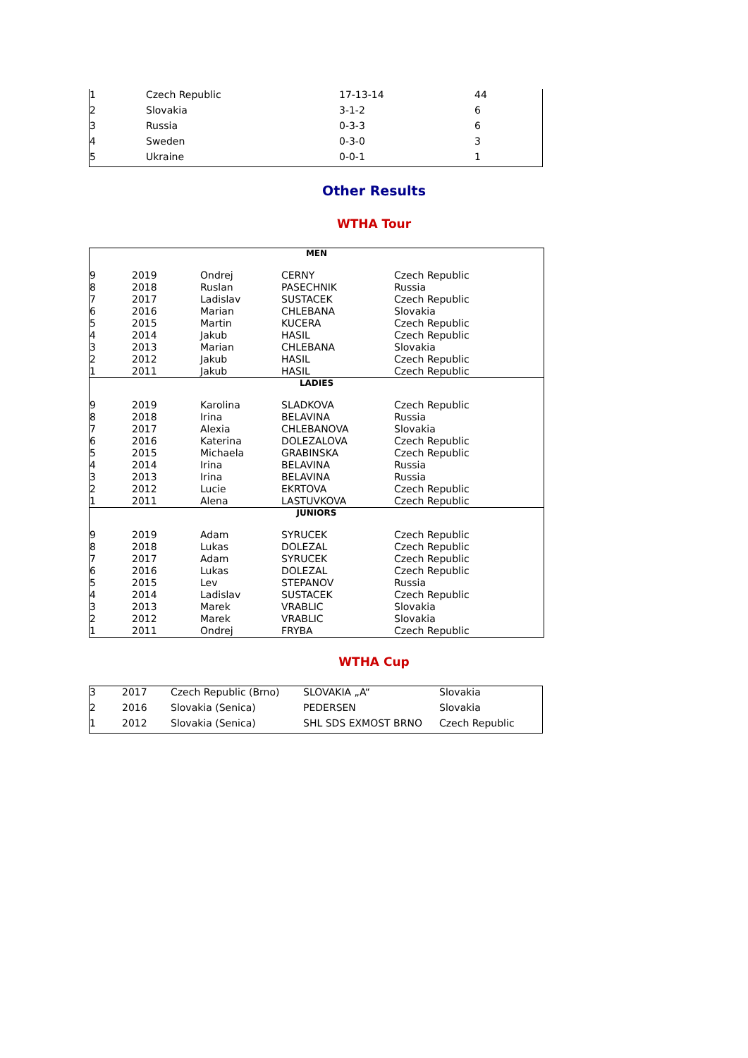| 1 | Czech Republic | 17-13-14 | 44 |
| 2 | Slovakia | 3-1-2 | 6 |
| 3 | Russia | 0-3-3 | 6 |
| 4 | Sweden | 0-3-0 | 3 |
| 5 | Ukraine | 0-0-1 | 1 |
Other Results
WTHA Tour
| MEN | | | | |
| 9 | 2019 | Ondrej | CERNY | Czech Republic |
| 8 | 2018 | Ruslan | PASECHNIK | Russia |
| 7 | 2017 | Ladislav | SUSTACEK | Czech Republic |
| 6 | 2016 | Marian | CHLEBANA | Slovakia |
| 5 | 2015 | Martin | KUCERA | Czech Republic |
| 4 | 2014 | Jakub | HASIL | Czech Republic |
| 3 | 2013 | Marian | CHLEBANA | Slovakia |
| 2 | 2012 | Jakub | HASIL | Czech Republic |
| 1 | 2011 | Jakub | HASIL | Czech Republic |
| LADIES | | | | |
| 9 | 2019 | Karolina | SLADKOVA | Czech Republic |
| 8 | 2018 | Irina | BELAVINA | Russia |
| 7 | 2017 | Alexia | CHLEBANOVA | Slovakia |
| 6 | 2016 | Katerina | DOLEZALOVA | Czech Republic |
| 5 | 2015 | Michaela | GRABINSKA | Czech Republic |
| 4 | 2014 | Irina | BELAVINA | Russia |
| 3 | 2013 | Irina | BELAVINA | Russia |
| 2 | 2012 | Lucie | EKRTOVA | Czech Republic |
| 1 | 2011 | Alena | LASTUVKOVA | Czech Republic |
| JUNIORS | | | | |
| 9 | 2019 | Adam | SYRUCEK | Czech Republic |
| 8 | 2018 | Lukas | DOLEZAL | Czech Republic |
| 7 | 2017 | Adam | SYRUCEK | Czech Republic |
| 6 | 2016 | Lukas | DOLEZAL | Czech Republic |
| 5 | 2015 | Lev | STEPANOV | Russia |
| 4 | 2014 | Ladislav | SUSTACEK | Czech Republic |
| 3 | 2013 | Marek | VRABLIC | Slovakia |
| 2 | 2012 | Marek | VRABLIC | Slovakia |
| 1 | 2011 | Ondrej | FRYBA | Czech Republic |
WTHA Cup
| 3 | 2017 | Czech Republic (Brno) | SLOVAKIA „A“ | Slovakia |
| 2 | 2016 | Slovakia (Senica) | PEDERSEN | Slovakia |
| 1 | 2012 | Slovakia (Senica) | SHL SDS EXMOST BRNO | Czech Republic |